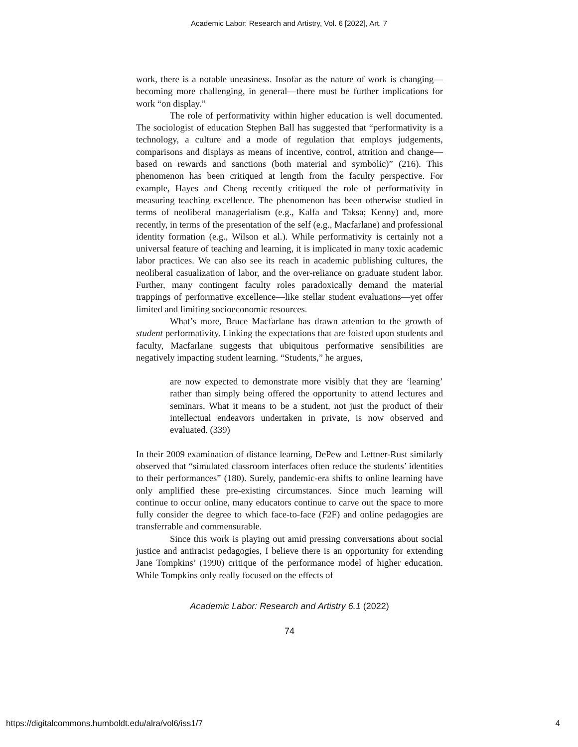Academic Labor: Research and Artistry, Vol. 6 [2022], Art. 7
work, there is a notable uneasiness. Insofar as the nature of work is changing— becoming more challenging, in general—there must be further implications for work “on display.”
The role of performativity within higher education is well documented. The sociologist of education Stephen Ball has suggested that “performativity is a technology, a culture and a mode of regulation that employs judgements, comparisons and displays as means of incentive, control, attrition and change—based on rewards and sanctions (both material and symbolic)” (216). This phenomenon has been critiqued at length from the faculty perspective. For example, Hayes and Cheng recently critiqued the role of performativity in measuring teaching excellence. The phenomenon has been otherwise studied in terms of neoliberal managerialism (e.g., Kalfa and Taksa; Kenny) and, more recently, in terms of the presentation of the self (e.g., Macfarlane) and professional identity formation (e.g., Wilson et al.). While performativity is certainly not a universal feature of teaching and learning, it is implicated in many toxic academic labor practices. We can also see its reach in academic publishing cultures, the neoliberal casualization of labor, and the over-reliance on graduate student labor. Further, many contingent faculty roles paradoxically demand the material trappings of performative excellence—like stellar student evaluations—yet offer limited and limiting socioeconomic resources.
What’s more, Bruce Macfarlane has drawn attention to the growth of student performativity. Linking the expectations that are foisted upon students and faculty, Macfarlane suggests that ubiquitous performative sensibilities are negatively impacting student learning. “Students,” he argues,
are now expected to demonstrate more visibly that they are ‘learning’ rather than simply being offered the opportunity to attend lectures and seminars. What it means to be a student, not just the product of their intellectual endeavors undertaken in private, is now observed and evaluated. (339)
In their 2009 examination of distance learning, DePew and Lettner-Rust similarly observed that “simulated classroom interfaces often reduce the students’ identities to their performances” (180). Surely, pandemic-era shifts to online learning have only amplified these pre-existing circumstances. Since much learning will continue to occur online, many educators continue to carve out the space to more fully consider the degree to which face-to-face (F2F) and online pedagogies are transferrable and commensurable.
Since this work is playing out amid pressing conversations about social justice and antiracist pedagogies, I believe there is an opportunity for extending Jane Tompkins’ (1990) critique of the performance model of higher education. While Tompkins only really focused on the effects of
Academic Labor: Research and Artistry 6.1 (2022)
74
https://digitalcommons.humboldt.edu/alra/vol6/iss1/7 4